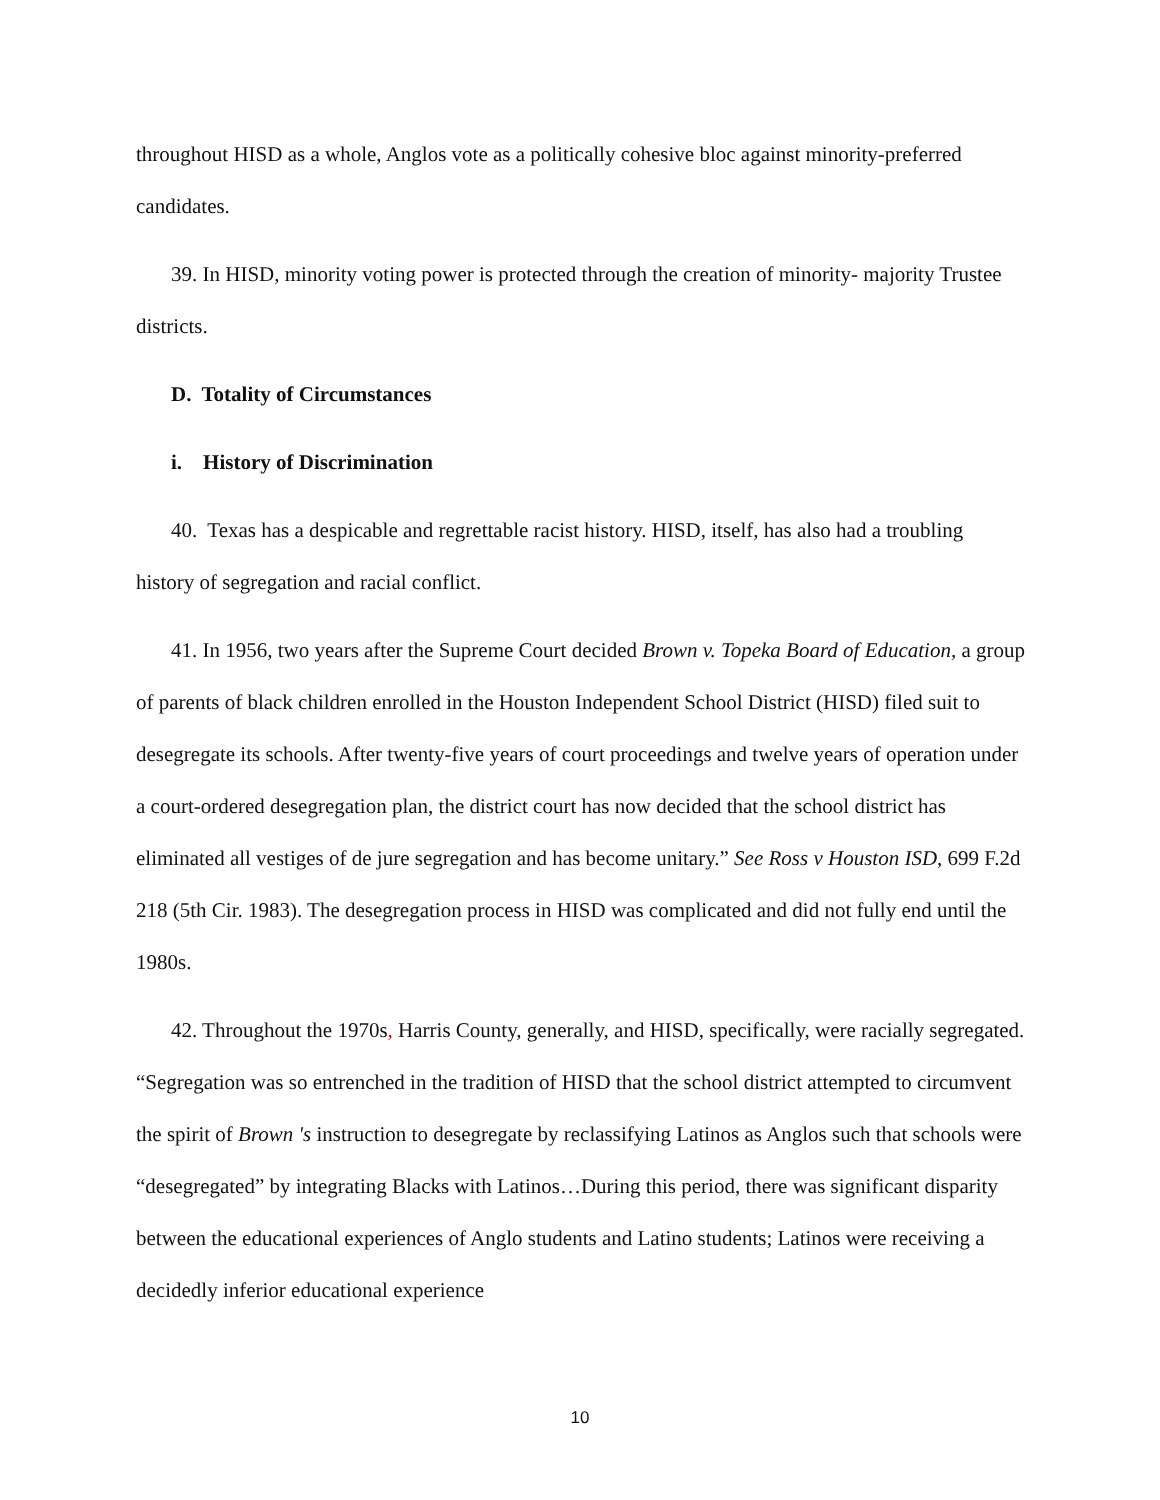throughout HISD as a whole, Anglos vote as a politically cohesive bloc against minority-preferred candidates.
39. In HISD, minority voting power is protected through the creation of minority- majority Trustee districts.
D. Totality of Circumstances
i. History of Discrimination
40. Texas has a despicable and regrettable racist history. HISD, itself, has also had a troubling history of segregation and racial conflict.
41. In 1956, two years after the Supreme Court decided Brown v. Topeka Board of Education, a group of parents of black children enrolled in the Houston Independent School District (HISD) filed suit to desegregate its schools. After twenty-five years of court proceedings and twelve years of operation under a court-ordered desegregation plan, the district court has now decided that the school district has eliminated all vestiges of de jure segregation and has become unitary.” See Ross v Houston ISD, 699 F.2d 218 (5th Cir. 1983). The desegregation process in HISD was complicated and did not fully end until the 1980s.
42. Throughout the 1970s, Harris County, generally, and HISD, specifically, were racially segregated. “Segregation was so entrenched in the tradition of HISD that the school district attempted to circumvent the spirit of Brown 's instruction to desegregate by reclassifying Latinos as Anglos such that schools were “desegregated” by integrating Blacks with Latinos…During this period, there was significant disparity between the educational experiences of Anglo students and Latino students; Latinos were receiving a decidedly inferior educational experience
10